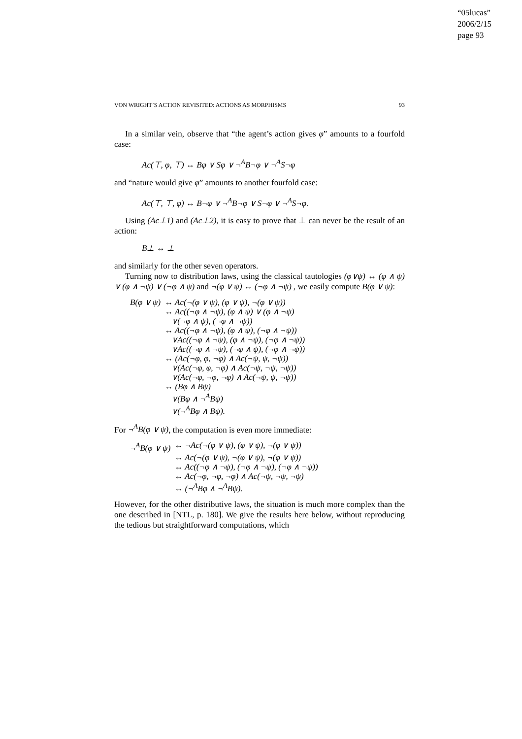“05lucas”
2006/2/15
page 93
VON WRIGHT’S ACTION REVISITED: ACTIONS AS MORPHISMS 93
In a similar vein, observe that “the agent’s action gives φ” amounts to a fourfold case:
Ac(⊤, φ, ⊤) ↔ Bφ ∨ Sφ ∨ ¬<sup>A</sup>B¬φ ∨ ¬<sup>A</sup>S¬φ
and “nature would give φ” amounts to another fourfold case:
Ac(⊤, ⊤, φ) ↔ B¬φ ∨ ¬<sup>A</sup>B¬φ ∨ S¬φ ∨ ¬<sup>A</sup>S¬φ.
Using (Ac⊥1) and (Ac⊥2), it is easy to prove that ⊥ can never be the result of an action:
B⊥ ↔ ⊥
and similarly for the other seven operators.
Turning now to distribution laws, using the classical tautologies (φ∨ψ) ↔ (φ ∧ ψ) ∨ (φ ∧ ¬ψ) ∨ (¬φ ∧ ψ) and ¬(φ ∨ ψ) ↔ (¬φ ∧ ¬ψ) , we easily compute B(φ ∨ ψ):
| B(φ ∨ ψ) | ↔ Ac(¬(φ ∨ ψ), (φ ∨ ψ), ¬(φ ∨ ψ)) |
| | ↔ Ac((¬φ ∧ ¬ψ), (φ ∧ ψ) ∨ (φ ∧ ¬ψ) |
| | ∨(¬φ ∧ ψ), (¬φ ∧ ¬ψ)) |
| | ↔ Ac((¬φ ∧ ¬ψ), (φ ∧ ψ), (¬φ ∧ ¬ψ)) |
| | ∨Ac((¬φ ∧ ¬ψ), (φ ∧ ¬ψ), (¬φ ∧ ¬ψ)) |
| | ∨Ac((¬φ ∧ ¬ψ), (¬φ ∧ ψ), (¬φ ∧ ¬ψ)) |
| | ↔ (Ac(¬φ, φ, ¬φ) ∧ Ac(¬ψ, ψ, ¬ψ)) |
| | ∨(Ac(¬φ, φ, ¬φ) ∧ Ac(¬ψ, ¬ψ, ¬ψ)) |
| | ∨(Ac(¬φ, ¬φ, ¬φ) ∧ Ac(¬ψ, ψ, ¬ψ)) |
| | ↔ (Bφ ∧ Bψ) |
| | ∨(Bφ ∧ ¬<sup>A</sup>Bψ) |
| | ∨(¬<sup>A</sup>Bφ ∧ Bψ). |
For ¬<sup>A</sup>B(φ ∨ ψ), the computation is even more immediate:
| ¬<sup>A</sup>B(φ ∨ ψ) | ↔ ¬Ac(¬(φ ∨ ψ), (φ ∨ ψ), ¬(φ ∨ ψ)) |
| | ↔ Ac(¬(φ ∨ ψ), ¬(φ ∨ ψ), ¬(φ ∨ ψ)) |
| | ↔ Ac((¬φ ∧ ¬ψ), (¬φ ∧ ¬ψ), (¬φ ∧ ¬ψ)) |
| | ↔ Ac(¬φ, ¬φ, ¬φ) ∧ Ac(¬ψ, ¬ψ, ¬ψ) |
| | ↔ (¬<sup>A</sup>Bφ ∧ ¬<sup>A</sup>Bψ). |
However, for the other distributive laws, the situation is much more complex than the one described in [NTL, p. 180]. We give the results here below, without reproducing the tedious but straightforward computations, which